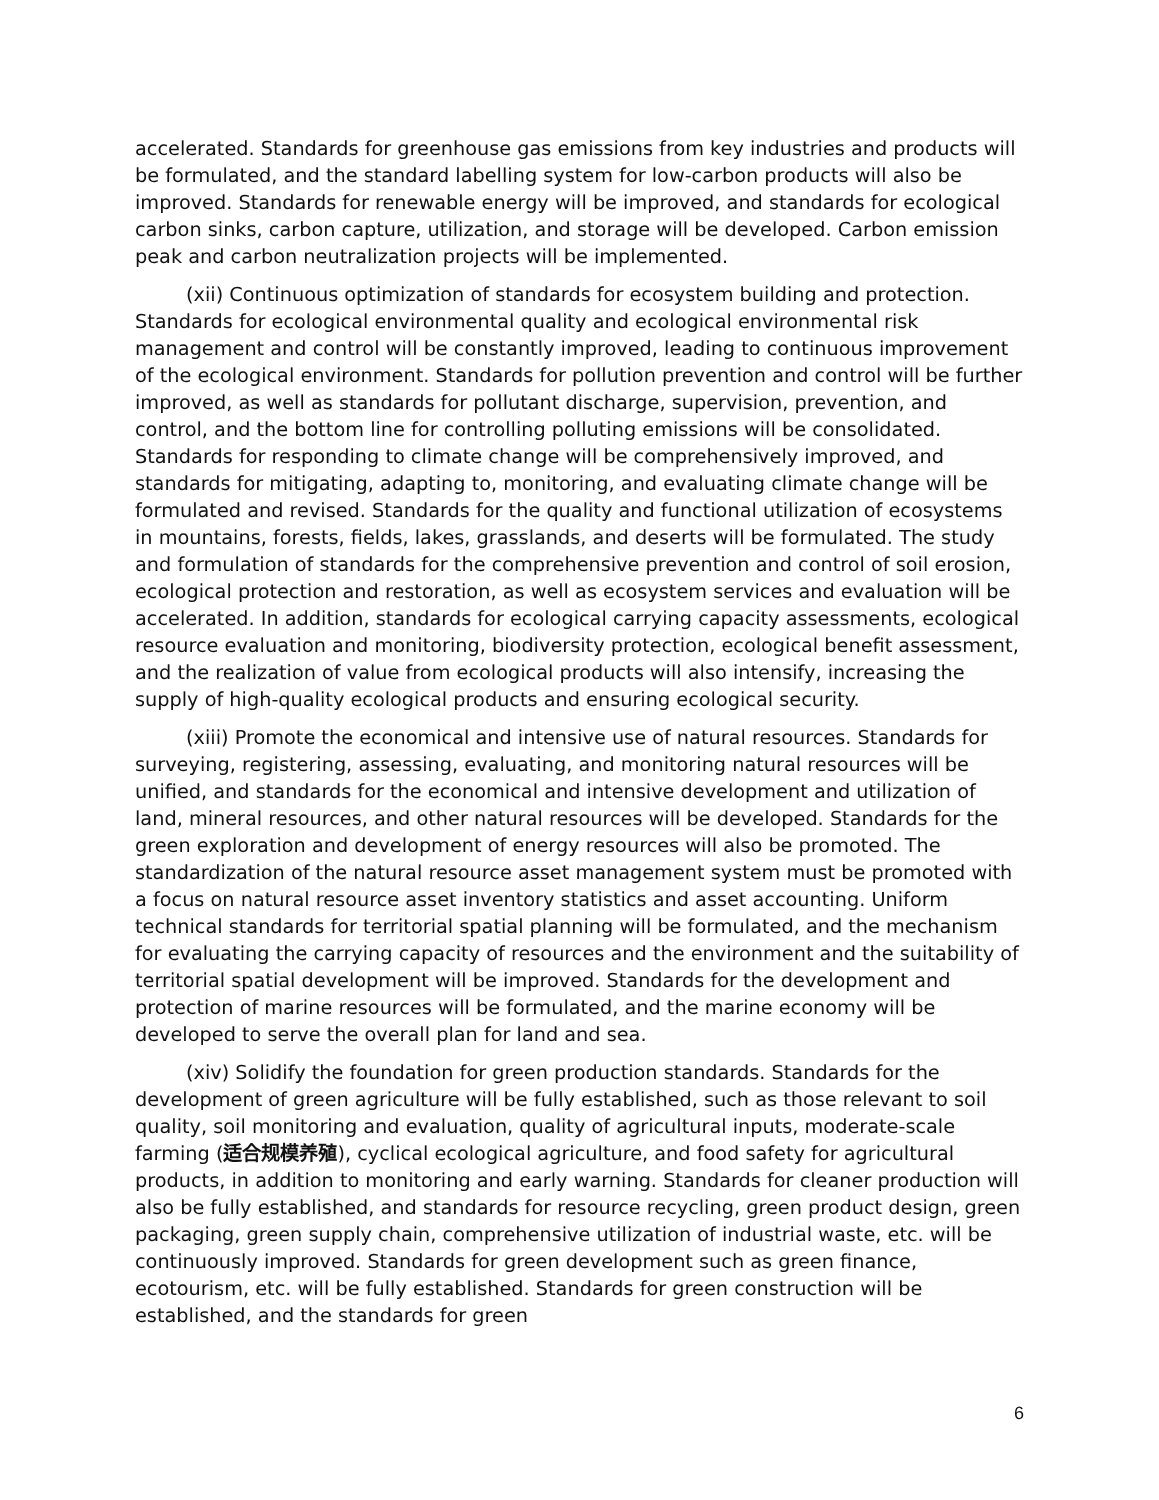accelerated. Standards for greenhouse gas emissions from key industries and products will be formulated, and the standard labelling system for low-carbon products will also be improved. Standards for renewable energy will be improved, and standards for ecological carbon sinks, carbon capture, utilization, and storage will be developed. Carbon emission peak and carbon neutralization projects will be implemented.
(xii) Continuous optimization of standards for ecosystem building and protection. Standards for ecological environmental quality and ecological environmental risk management and control will be constantly improved, leading to continuous improvement of the ecological environment. Standards for pollution prevention and control will be further improved, as well as standards for pollutant discharge, supervision, prevention, and control, and the bottom line for controlling polluting emissions will be consolidated. Standards for responding to climate change will be comprehensively improved, and standards for mitigating, adapting to, monitoring, and evaluating climate change will be formulated and revised. Standards for the quality and functional utilization of ecosystems in mountains, forests, fields, lakes, grasslands, and deserts will be formulated. The study and formulation of standards for the comprehensive prevention and control of soil erosion, ecological protection and restoration, as well as ecosystem services and evaluation will be accelerated. In addition, standards for ecological carrying capacity assessments, ecological resource evaluation and monitoring, biodiversity protection, ecological benefit assessment, and the realization of value from ecological products will also intensify, increasing the supply of high-quality ecological products and ensuring ecological security.
(xiii) Promote the economical and intensive use of natural resources. Standards for surveying, registering, assessing, evaluating, and monitoring natural resources will be unified, and standards for the economical and intensive development and utilization of land, mineral resources, and other natural resources will be developed. Standards for the green exploration and development of energy resources will also be promoted. The standardization of the natural resource asset management system must be promoted with a focus on natural resource asset inventory statistics and asset accounting. Uniform technical standards for territorial spatial planning will be formulated, and the mechanism for evaluating the carrying capacity of resources and the environment and the suitability of territorial spatial development will be improved. Standards for the development and protection of marine resources will be formulated, and the marine economy will be developed to serve the overall plan for land and sea.
(xiv) Solidify the foundation for green production standards. Standards for the development of green agriculture will be fully established, such as those relevant to soil quality, soil monitoring and evaluation, quality of agricultural inputs, moderate-scale farming (适合规模养殖), cyclical ecological agriculture, and food safety for agricultural products, in addition to monitoring and early warning. Standards for cleaner production will also be fully established, and standards for resource recycling, green product design, green packaging, green supply chain, comprehensive utilization of industrial waste, etc. will be continuously improved. Standards for green development such as green finance, ecotourism, etc. will be fully established. Standards for green construction will be established, and the standards for green
6